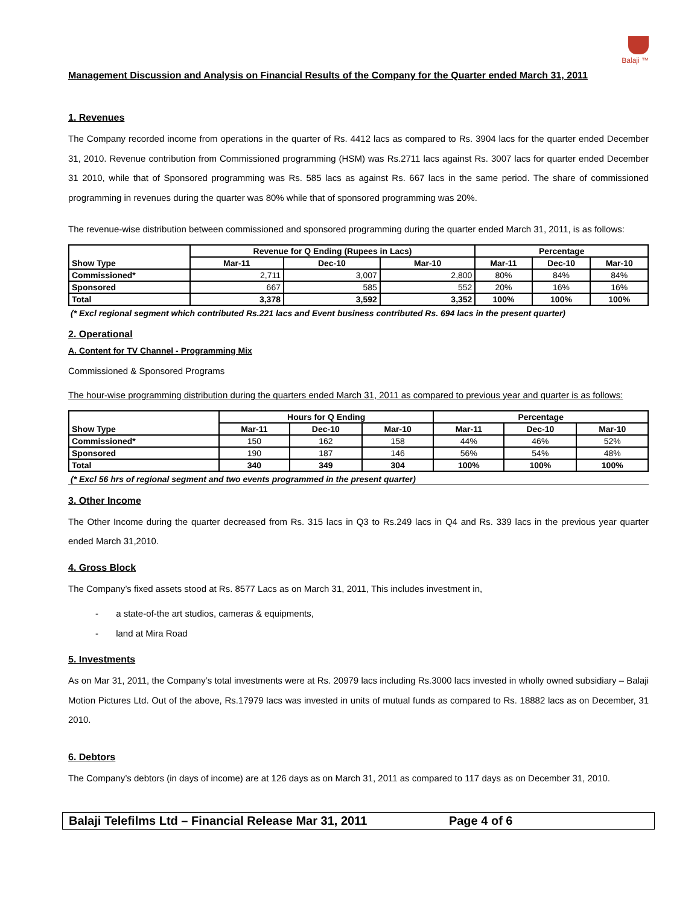Balaji ™
Management Discussion and Analysis on Financial Results of the Company for the Quarter ended March 31, 2011
1. Revenues
The Company recorded income from operations in the quarter of Rs. 4412 lacs as compared to Rs. 3904 lacs for the quarter ended December 31, 2010. Revenue contribution from Commissioned programming (HSM) was Rs.2711 lacs against Rs. 3007 lacs for quarter ended December 31 2010, while that of Sponsored programming was Rs. 585 lacs as against Rs. 667 lacs in the same period. The share of commissioned programming in revenues during the quarter was 80% while that of sponsored programming was 20%.
The revenue-wise distribution between commissioned and sponsored programming during the quarter ended March 31, 2011, is as follows:
| Show Type | Revenue for Q Ending (Rupees in Lacs) | | | Percentage | | |
| --- | --- | --- | --- | --- | --- | --- |
| | Mar-11 | Dec-10 | Mar-10 | Mar-11 | Dec-10 | Mar-10 |
| Commissioned* | 2,711 | 3,007 | 2,800 | 80% | 84% | 84% |
| Sponsored | 667 | 585 | 552 | 20% | 16% | 16% |
| Total | 3,378 | 3,592 | 3,352 | 100% | 100% | 100% |
(* Excl regional segment which contributed Rs.221 lacs and Event business contributed Rs. 694 lacs in the present quarter)
2. Operational
A. Content for TV Channel - Programming Mix
Commissioned & Sponsored Programs
The hour-wise programming distribution during the quarters ended March 31, 2011 as compared to previous year and quarter is as follows:
| Show Type | Hours for Q Ending | | | Percentage | | |
| --- | --- | --- | --- | --- | --- | --- |
| | Mar-11 | Dec-10 | Mar-10 | Mar-11 | Dec-10 | Mar-10 |
| Commissioned* | 150 | 162 | 158 | 44% | 46% | 52% |
| Sponsored | 190 | 187 | 146 | 56% | 54% | 48% |
| Total | 340 | 349 | 304 | 100% | 100% | 100% |
(* Excl 56 hrs of regional segment and two events programmed in the present quarter)
3. Other Income
The Other Income during the quarter decreased from Rs. 315 lacs in Q3 to Rs.249 lacs in Q4 and Rs. 339 lacs in the previous year quarter ended March 31,2010.
4. Gross Block
The Company’s fixed assets stood at Rs. 8577 Lacs as on March 31, 2011, This includes investment in,
- a state-of-the art studios, cameras & equipments,
- land at Mira Road
5. Investments
As on Mar 31, 2011, the Company’s total investments were at Rs. 20979 lacs including Rs.3000 lacs invested in wholly owned subsidiary – Balaji Motion Pictures Ltd. Out of the above, Rs.17979 lacs was invested in units of mutual funds as compared to Rs. 18882 lacs as on December, 31 2010.
6. Debtors
The Company’s debtors (in days of income) are at 126 days as on March 31, 2011 as compared to 117 days as on December 31, 2010.
Balaji Telefilms Ltd – Financial Release Mar 31, 2011 Page 4 of 6